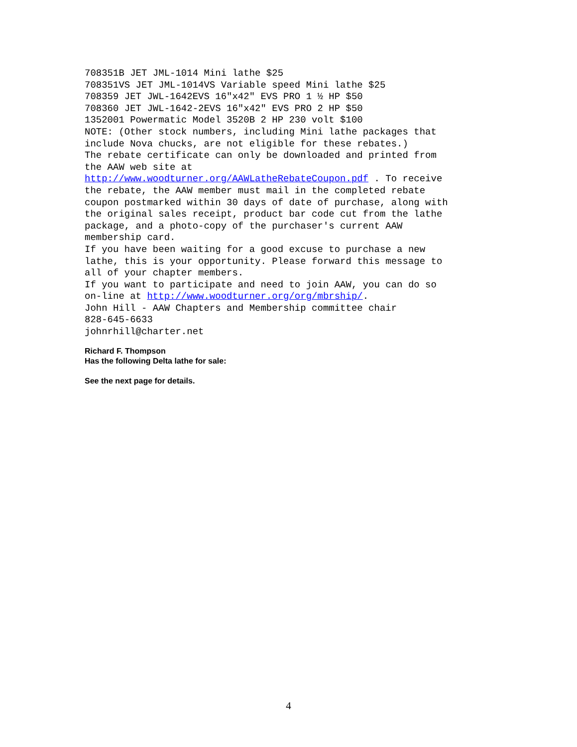708351B JET JML-1014 Mini lathe $25 708351VS JET JML-1014VS Variable speed Mini lathe $25 708359 JET JWL-1642EVS 16"x42" EVS PRO 1 ½ HP $50 708360 JET JWL-1642-2EVS 16"x42" EVS PRO 2 HP $50 1352001 Powermatic Model 3520B 2 HP 230 volt $100 NOTE: (Other stock numbers, including Mini lathe packages that include Nova chucks, are not eligible for these rebates.) The rebate certificate can only be downloaded and printed from the AAW web site at http://www.woodturner.org/AAWLatheRebateCoupon.pdf . To receive the rebate, the AAW member must mail in the completed rebate coupon postmarked within 30 days of date of purchase, along with the original sales receipt, product bar code cut from the lathe package, and a photo-copy of the purchaser's current AAW membership card. If you have been waiting for a good excuse to purchase a new lathe, this is your opportunity. Please forward this message to all of your chapter members. If you want to participate and need to join AAW, you can do so on-line at http://www.woodturner.org/org/mbrship/. John Hill - AAW Chapters and Membership committee chair 828-645-6633 johnrhill@charter.net
Richard F. Thompson
Has the following Delta lathe for sale:
See the next page for details.
4